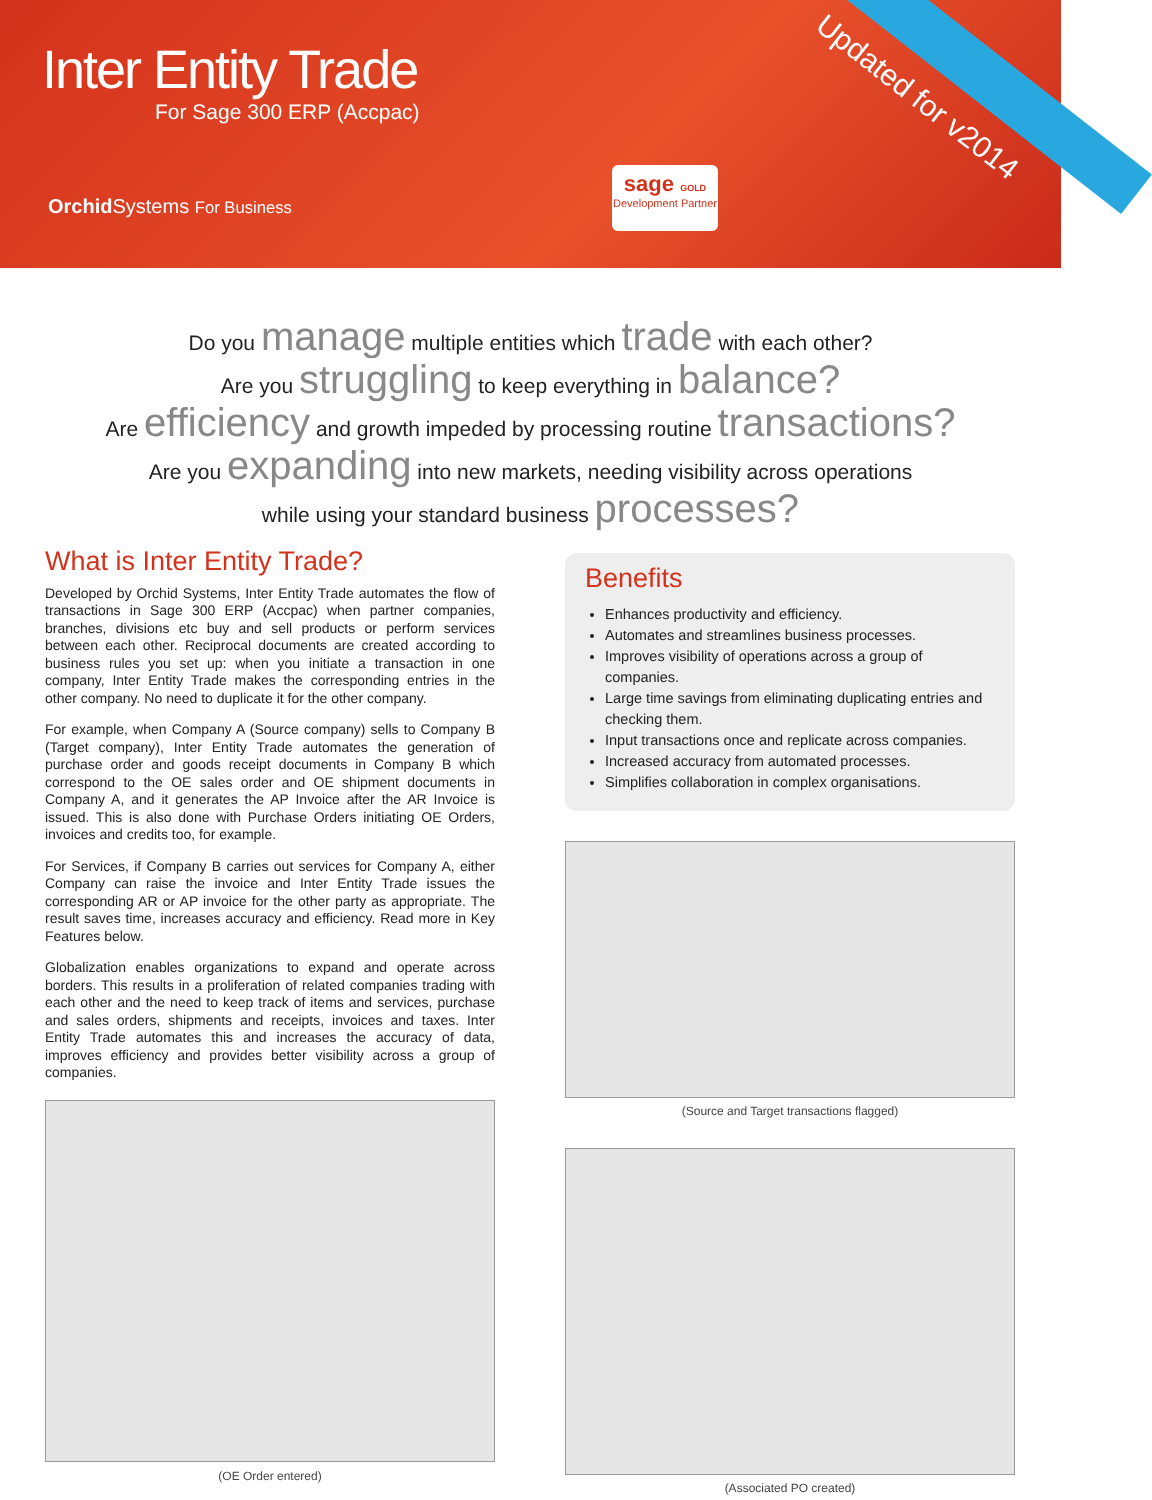Inter Entity Trade
For Sage 300 ERP (Accpac)
Orchid Systems For Business
sage GOLD
Development Partner
Updated for v2014
Do you manage multiple entities which trade with each other?
Are you struggling to keep everything in balance?
Are efficiency and growth impeded by processing routine transactions?
Are you expanding into new markets, needing visibility across operations
while using your standard business processes?
What is Inter Entity Trade?
Developed by Orchid Systems, Inter Entity Trade automates the flow of transactions in Sage 300 ERP (Accpac) when partner companies, branches, divisions etc buy and sell products or perform services between each other. Reciprocal documents are created according to business rules you set up: when you initiate a transaction in one company, Inter Entity Trade makes the corresponding entries in the other company. No need to duplicate it for the other company.
For example, when Company A (Source company) sells to Company B (Target company), Inter Entity Trade automates the generation of purchase order and goods receipt documents in Company B which correspond to the OE sales order and OE shipment documents in Company A, and it generates the AP Invoice after the AR Invoice is issued. This is also done with Purchase Orders initiating OE Orders, invoices and credits too, for example.
For Services, if Company B carries out services for Company A, either Company can raise the invoice and Inter Entity Trade issues the corresponding AR or AP invoice for the other party as appropriate. The result saves time, increases accuracy and efficiency. Read more in Key Features below.
Globalization enables organizations to expand and operate across borders. This results in a proliferation of related companies trading with each other and the need to keep track of items and services, purchase and sales orders, shipments and receipts, invoices and taxes. Inter Entity Trade automates this and increases the accuracy of data, improves efficiency and provides better visibility across a group of companies.
(OE Order entered)
Benefits
Enhances productivity and efficiency.
Automates and streamlines business processes.
Improves visibility of operations across a group of companies.
Large time savings from eliminating duplicating entries and checking them.
Input transactions once and replicate across companies.
Increased accuracy from automated processes.
Simplifies collaboration in complex organisations.
(Source and Target transactions flagged)
(Associated PO created)